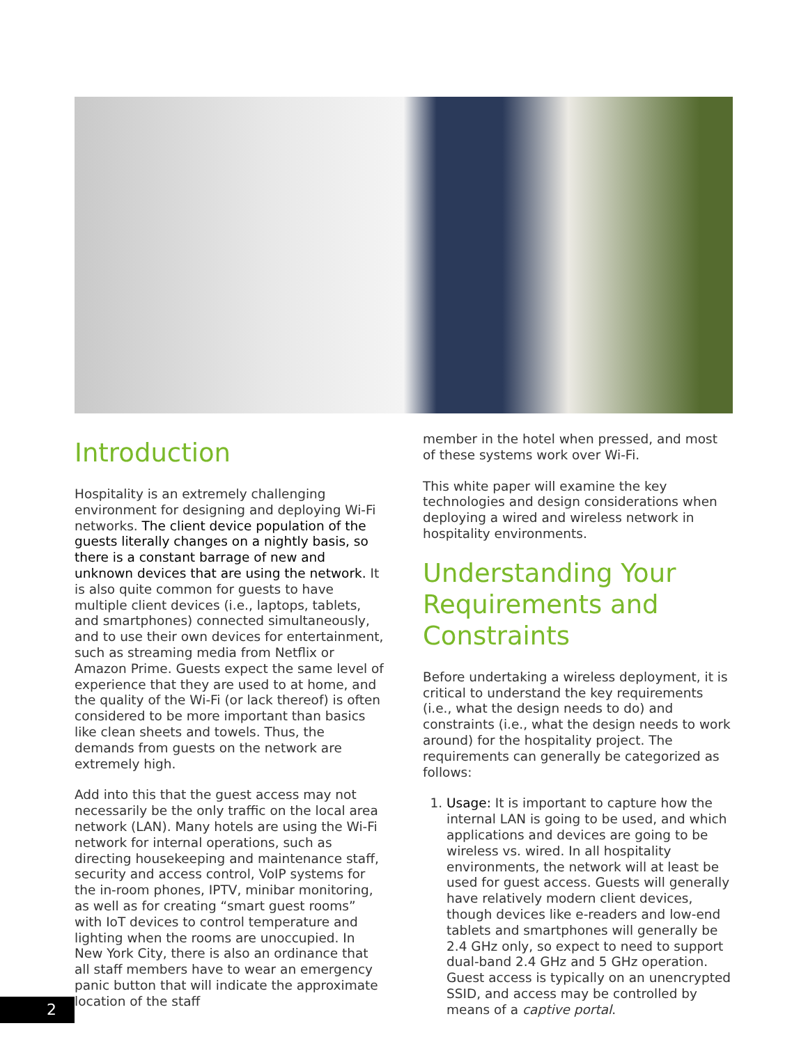Introduction
Hospitality is an extremely challenging environment for designing and deploying Wi-Fi networks. The client device population of the guests literally changes on a nightly basis, so there is a constant barrage of new and unknown devices that are using the network. It is also quite common for guests to have multiple client devices (i.e., laptops, tablets, and smartphones) connected simultaneously, and to use their own devices for entertainment, such as streaming media from Netflix or Amazon Prime. Guests expect the same level of experience that they are used to at home, and the quality of the Wi-Fi (or lack thereof) is often considered to be more important than basics like clean sheets and towels. Thus, the demands from guests on the network are extremely high.
Add into this that the guest access may not necessarily be the only traffic on the local area network (LAN). Many hotels are using the Wi-Fi network for internal operations, such as directing housekeeping and maintenance staff, security and access control, VoIP systems for the in-room phones, IPTV, minibar monitoring, as well as for creating “smart guest rooms” with IoT devices to control temperature and lighting when the rooms are unoccupied. In New York City, there is also an ordinance that all staff members have to wear an emergency panic button that will indicate the approximate location of the staff
member in the hotel when pressed, and most of these systems work over Wi-Fi.
This white paper will examine the key technologies and design considerations when deploying a wired and wireless network in hospitality environments.
Understanding Your Requirements and Constraints
Before undertaking a wireless deployment, it is critical to understand the key requirements (i.e., what the design needs to do) and constraints (i.e., what the design needs to work around) for the hospitality project. The requirements can generally be categorized as follows:
1. Usage: It is important to capture how the internal LAN is going to be used, and which applications and devices are going to be wireless vs. wired. In all hospitality environments, the network will at least be used for guest access. Guests will generally have relatively modern client devices, though devices like e-readers and low-end tablets and smartphones will generally be 2.4 GHz only, so expect to need to support dual-band 2.4 GHz and 5 GHz operation. Guest access is typically on an unencrypted SSID, and access may be controlled by means of a captive portal.
2